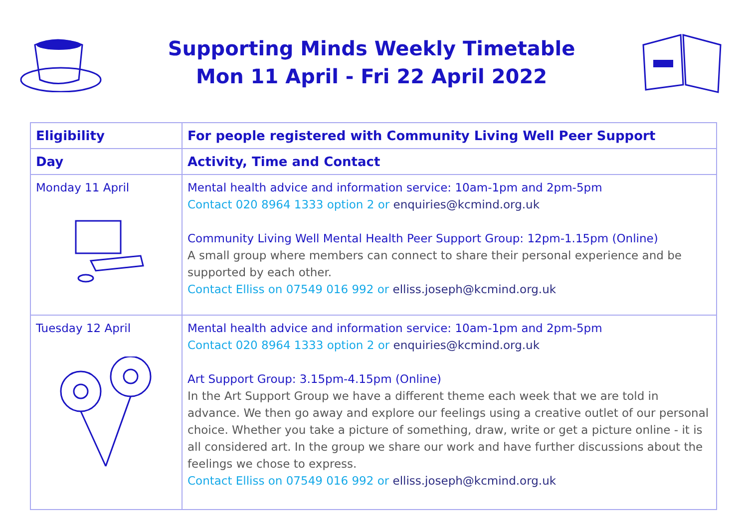Supporting Minds Weekly Timetable
Mon 11 April - Fri 22 April 2022
| Eligibility | For people registered with Community Living Well Peer Support |
| --- | --- |
| Day | Activity, Time and Contact |
| Monday 11 April | Mental health advice and information service: 10am-1pm and 2pm-5pm Contact 020 8964 1333 option 2 or enquiries@kcmind.org.uk Community Living Well Mental Health Peer Support Group: 12pm-1.15pm (Online) A small group where members can connect to share their personal experience and be supported by each other. Contact Elliss on 07549 016 992 or elliss.joseph@kcmind.org.uk |
| Tuesday 12 April | Mental health advice and information service: 10am-1pm and 2pm-5pm Contact 020 8964 1333 option 2 or enquiries@kcmind.org.uk Art Support Group: 3.15pm-4.15pm (Online) In the Art Support Group we have a different theme each week that we are told in advance. We then go away and explore our feelings using a creative outlet of our personal choice. Whether you take a picture of something, draw, write or get a picture online - it is all considered art. In the group we share our work and have further discussions about the feelings we chose to express. Contact Elliss on 07549 016 992 or elliss.joseph@kcmind.org.uk |